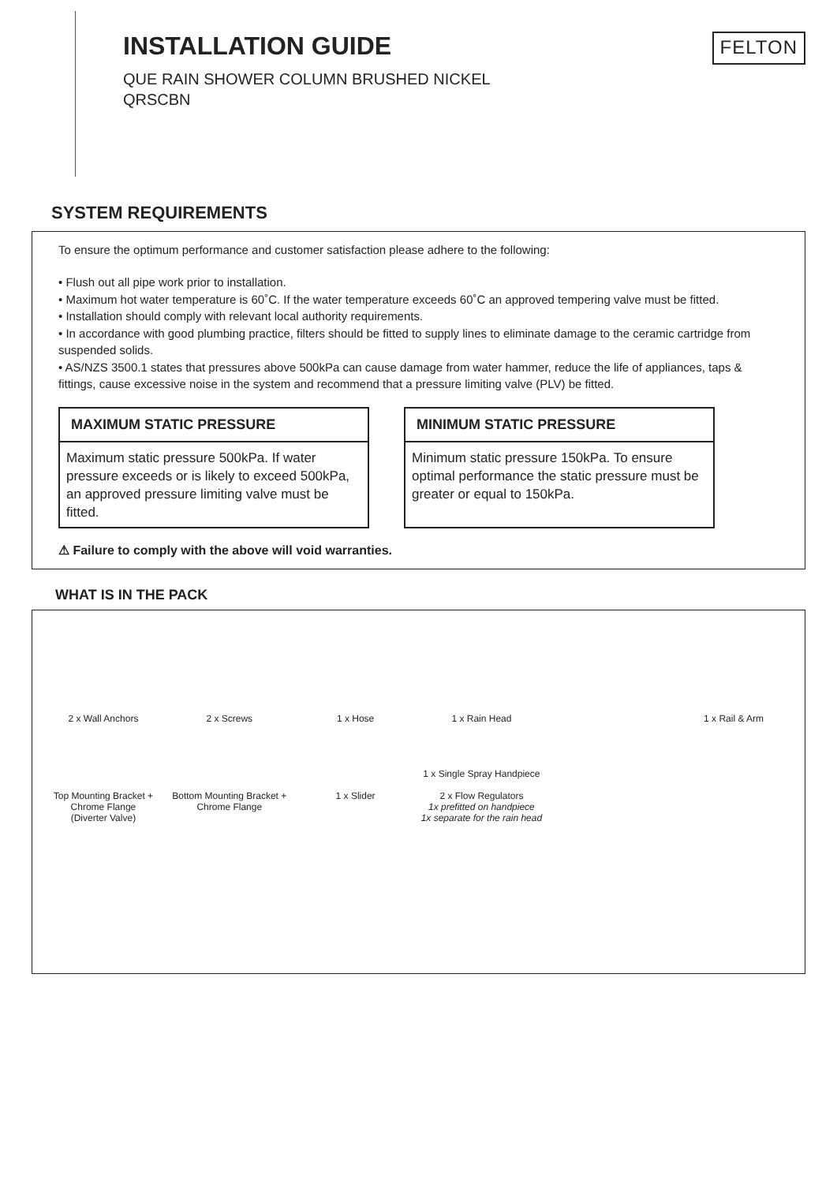INSTALLATION GUIDE
QUE RAIN SHOWER COLUMN BRUSHED NICKEL
QRSCBN
FELTON
SYSTEM REQUIREMENTS
To ensure the optimum performance and customer satisfaction please adhere to the following:
• Flush out all pipe work prior to installation.
• Maximum hot water temperature is 60˚C. If the water temperature exceeds 60˚C an approved tempering valve must be fitted.
• Installation should comply with relevant local authority requirements.
• In accordance with good plumbing practice, filters should be fitted to supply lines to eliminate damage to the ceramic cartridge from suspended solids.
• AS/NZS 3500.1 states that pressures above 500kPa can cause damage from water hammer, reduce the life of appliances, taps & fittings, cause excessive noise in the system and recommend that a pressure limiting valve (PLV) be fitted.
MAXIMUM STATIC PRESSURE
Maximum static pressure 500kPa. If water pressure exceeds or is likely to exceed 500kPa, an approved pressure limiting valve must be fitted.
MINIMUM STATIC PRESSURE
Minimum static pressure 150kPa. To ensure optimal performance the static pressure must be greater or equal to 150kPa.
⚠ Failure to comply with the above will void warranties.
WHAT IS IN THE PACK
2 x Wall Anchors
Top Mounting Bracket + Chrome Flange
(Diverter Valve)
2 x Screws
Bottom Mounting Bracket + Chrome Flange
1 x Hose
1 x Slider
1 x Rain Head
1 x Single Spray Handpiece
2 x Flow Regulators
1x prefitted on handpiece
1x separate for the rain head
1 x Rail & Arm